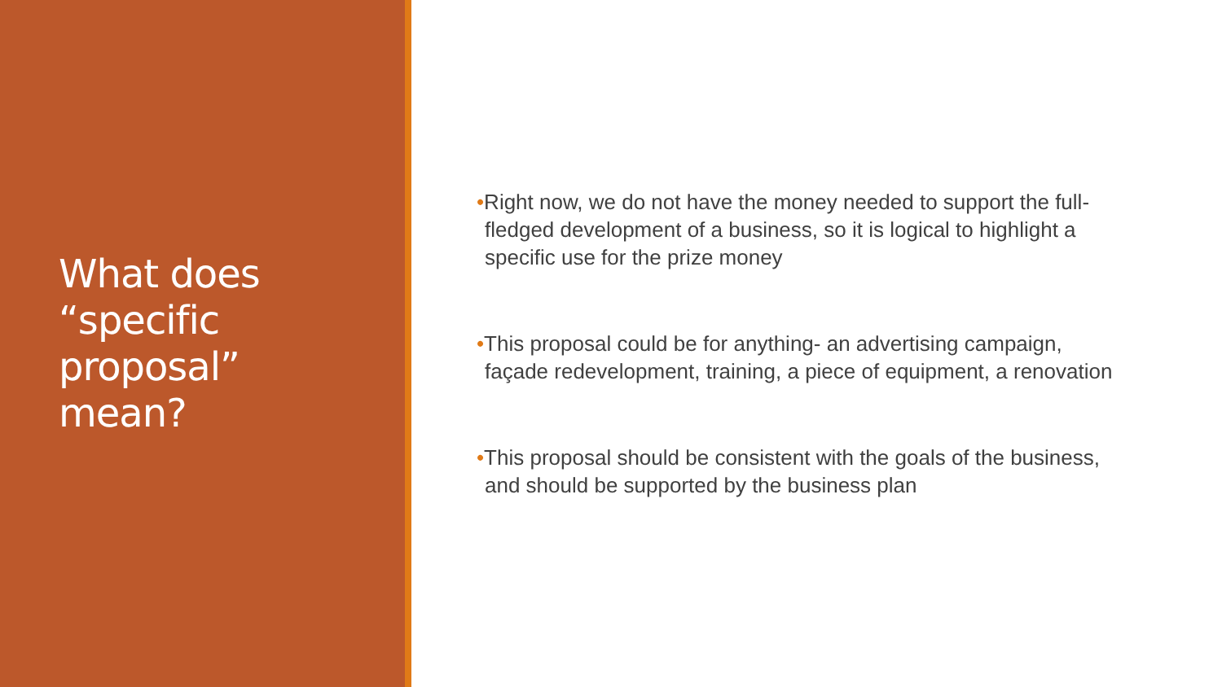What does
“specific
proposal”
mean?
•Right now, we do not have the money needed to support the full-fledged development of a business, so it is logical to highlight a specific use for the prize money
•This proposal could be for anything- an advertising campaign, façade redevelopment, training, a piece of equipment, a renovation
•This proposal should be consistent with the goals of the business, and should be supported by the business plan